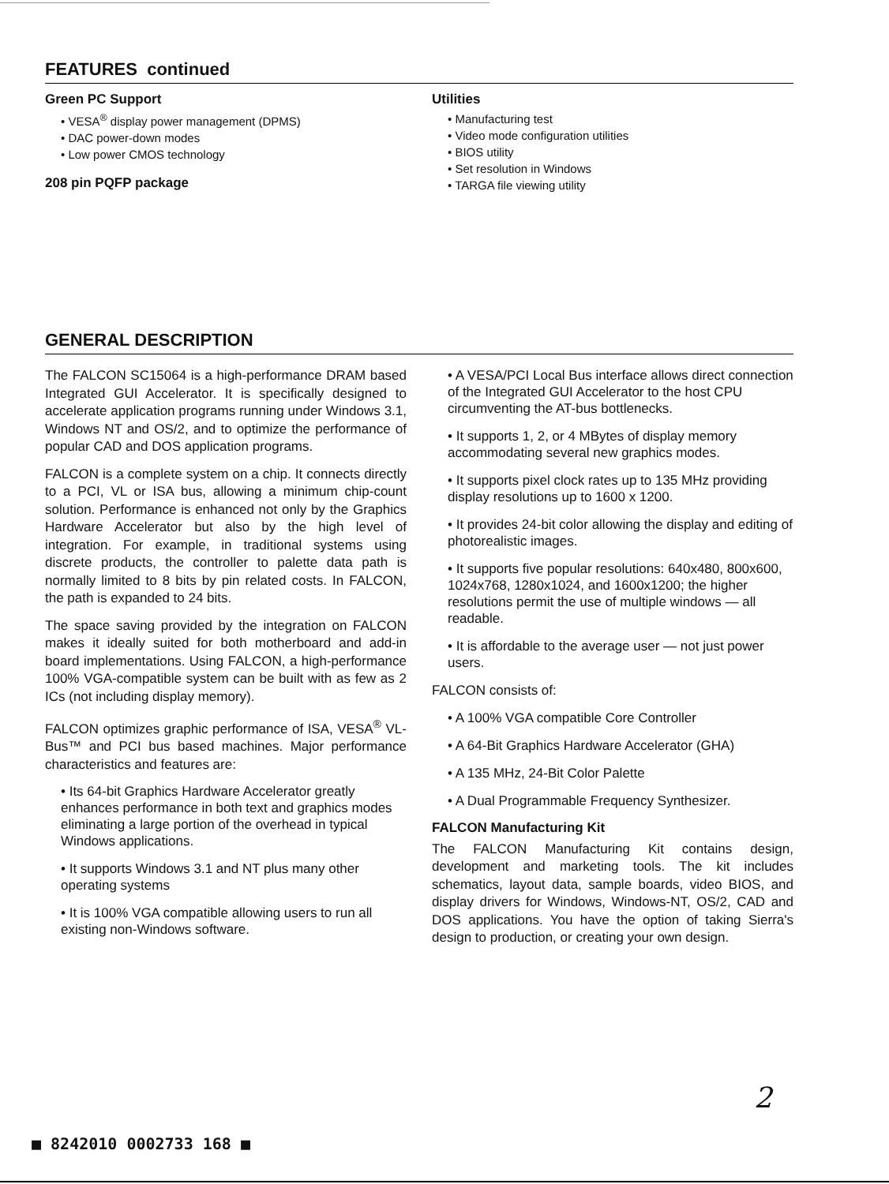FEATURES continued
Green PC Support
• VESA<sup>®</sup> display power management (DPMS)
• DAC power-down modes
• Low power CMOS technology
208 pin PQFP package
Utilities
• Manufacturing test
• Video mode configuration utilities
• BIOS utility
• Set resolution in Windows
• TARGA file viewing utility
GENERAL DESCRIPTION
The FALCON SC15064 is a high-performance DRAM based Integrated GUI Accelerator. It is specifically designed to accelerate application programs running under Windows 3.1, Windows NT and OS/2, and to optimize the performance of popular CAD and DOS application programs.
FALCON is a complete system on a chip. It connects directly to a PCI, VL or ISA bus, allowing a minimum chip-count solution. Performance is enhanced not only by the Graphics Hardware Accelerator but also by the high level of integration. For example, in traditional systems using discrete products, the controller to palette data path is normally limited to 8 bits by pin related costs. In FALCON, the path is expanded to 24 bits.
The space saving provided by the integration on FALCON makes it ideally suited for both motherboard and add-in board implementations. Using FALCON, a high-performance 100% VGA-compatible system can be built with as few as 2 ICs (not including display memory).
FALCON optimizes graphic performance of ISA, VESA<sup>®</sup> VL-Bus™ and PCI bus based machines. Major performance characteristics and features are:
• Its 64-bit Graphics Hardware Accelerator greatly enhances performance in both text and graphics modes eliminating a large portion of the overhead in typical Windows applications.
• It supports Windows 3.1 and NT plus many other operating systems
• It is 100% VGA compatible allowing users to run all existing non-Windows software.
• A VESA/PCI Local Bus interface allows direct connection of the Integrated GUI Accelerator to the host CPU circumventing the AT-bus bottlenecks.
• It supports 1, 2, or 4 MBytes of display memory accommodating several new graphics modes.
• It supports pixel clock rates up to 135 MHz providing display resolutions up to 1600 x 1200.
• It provides 24-bit color allowing the display and editing of photorealistic images.
• It supports five popular resolutions: 640x480, 800x600, 1024x768, 1280x1024, and 1600x1200; the higher resolutions permit the use of multiple windows — all readable.
• It is affordable to the average user — not just power users.
FALCON consists of:
• A 100% VGA compatible Core Controller
• A 64-Bit Graphics Hardware Accelerator (GHA)
• A 135 MHz, 24-Bit Color Palette
• A Dual Programmable Frequency Synthesizer.
FALCON Manufacturing Kit
The FALCON Manufacturing Kit contains design, development and marketing tools. The kit includes schematics, layout data, sample boards, video BIOS, and display drivers for Windows, Windows-NT, OS/2, CAD and DOS applications. You have the option of taking Sierra's design to production, or creating your own design.
2
■ 8242010 0002733 168 ■